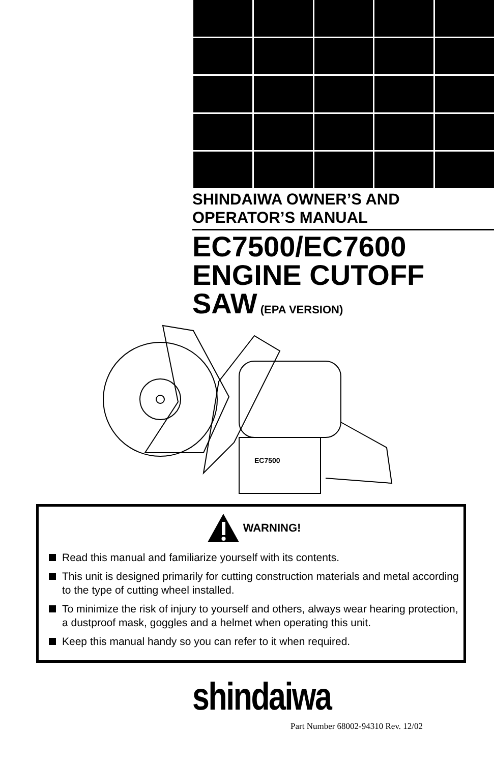SHINDAIWA OWNER’S AND
OPERATOR’S MANUAL
EC7500/EC7600
ENGINE CUTOFF
SAW (EPA VERSION)
EC7500
WARNING!
Read this manual and familiarize yourself with its contents.
This unit is designed primarily for cutting construction materials and metal according to the type of cutting wheel installed.
To minimize the risk of injury to yourself and others, always wear hearing protection, a dustproof mask, goggles and a helmet when operating this unit.
Keep this manual handy so you can refer to it when required.
shindaiwa
Part Number 68002-94310 Rev. 12/02